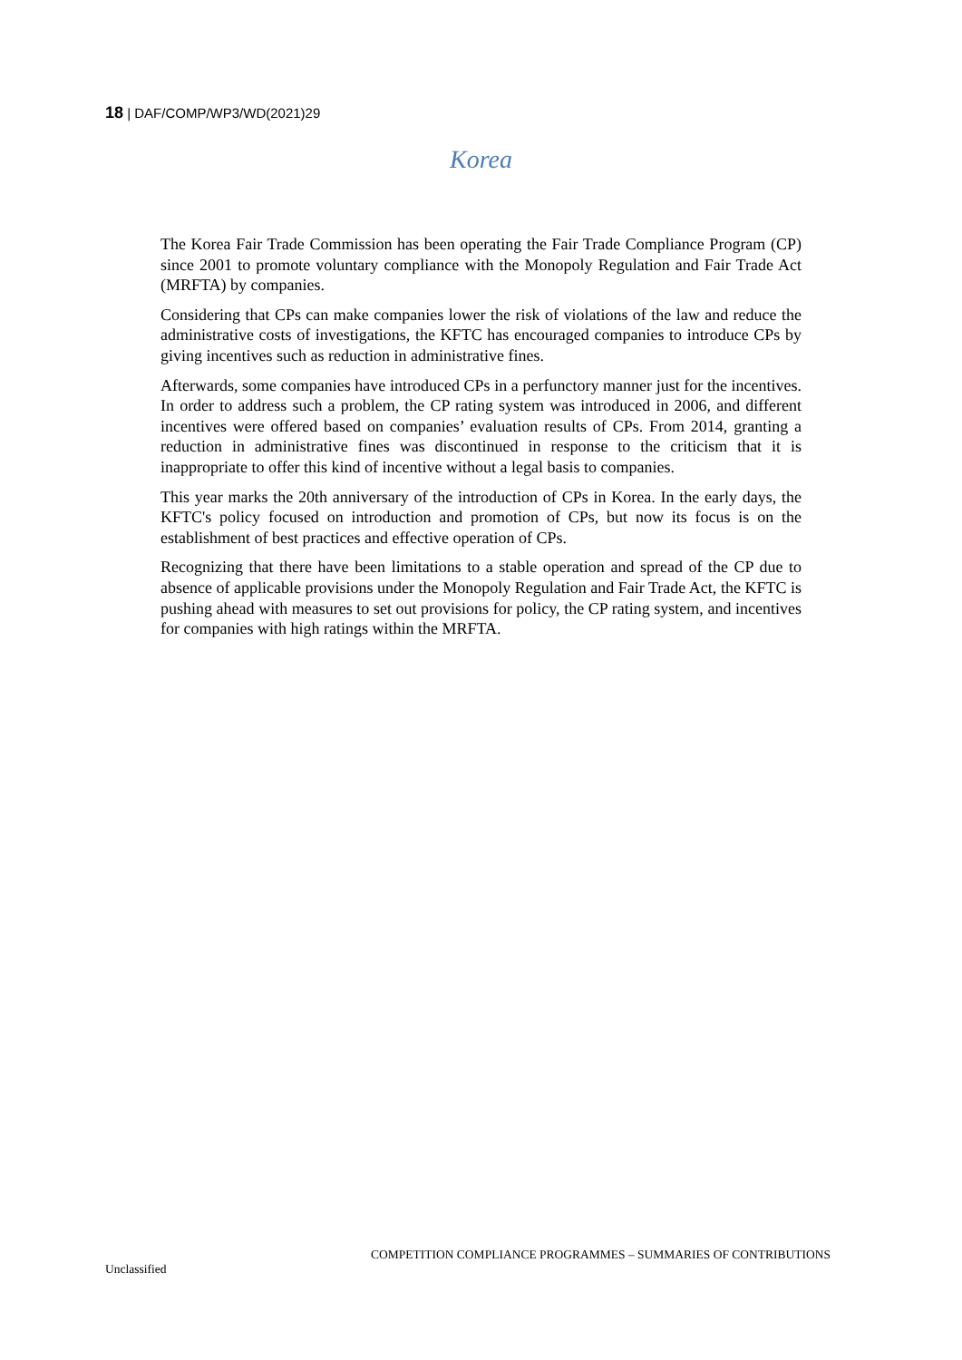18 | DAF/COMP/WP3/WD(2021)29
Korea
The Korea Fair Trade Commission has been operating the Fair Trade Compliance Program (CP) since 2001 to promote voluntary compliance with the Monopoly Regulation and Fair Trade Act (MRFTA) by companies.
Considering that CPs can make companies lower the risk of violations of the law and reduce the administrative costs of investigations, the KFTC has encouraged companies to introduce CPs by giving incentives such as reduction in administrative fines.
Afterwards, some companies have introduced CPs in a perfunctory manner just for the incentives. In order to address such a problem, the CP rating system was introduced in 2006, and different incentives were offered based on companies’ evaluation results of CPs. From 2014, granting a reduction in administrative fines was discontinued in response to the criticism that it is inappropriate to offer this kind of incentive without a legal basis to companies.
This year marks the 20th anniversary of the introduction of CPs in Korea. In the early days, the KFTC's policy focused on introduction and promotion of CPs, but now its focus is on the establishment of best practices and effective operation of CPs.
Recognizing that there have been limitations to a stable operation and spread of the CP due to absence of applicable provisions under the Monopoly Regulation and Fair Trade Act, the KFTC is pushing ahead with measures to set out provisions for policy, the CP rating system, and incentives for companies with high ratings within the MRFTA.
COMPETITION COMPLIANCE PROGRAMMES – SUMMARIES OF CONTRIBUTIONS
Unclassified